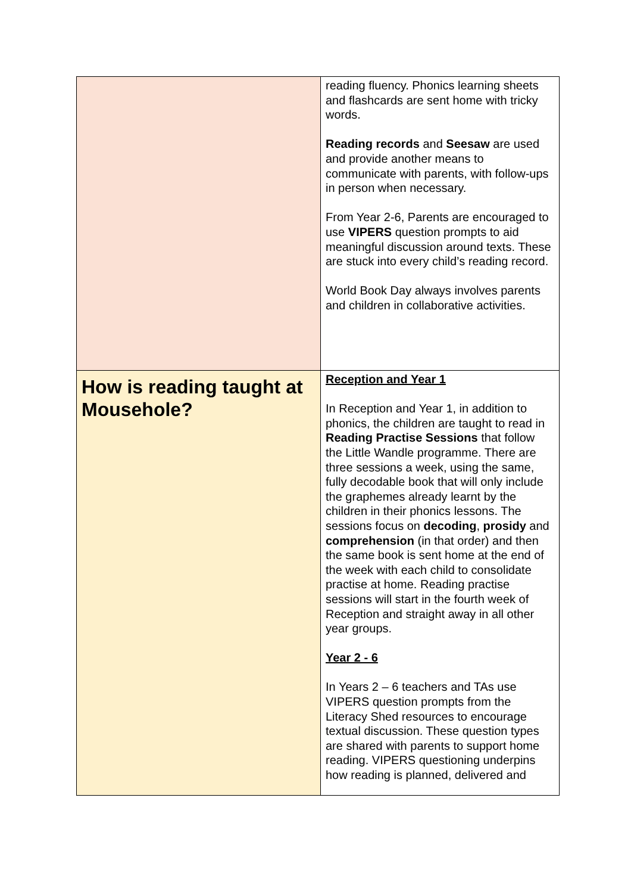| | reading fluency. Phonics learning sheets and flashcards are sent home with tricky words. Reading records and Seesaw are used and provide another means to communicate with parents, with follow-ups in person when necessary. From Year 2-6, Parents are encouraged to use VIPERS question prompts to aid meaningful discussion around texts. These are stuck into every child’s reading record. World Book Day always involves parents and children in collaborative activities. |
| How is reading taught at Mousehole? | Reception and Year 1 In Reception and Year 1, in addition to phonics, the children are taught to read in Reading Practise Sessions that follow the Little Wandle programme. There are three sessions a week, using the same, fully decodable book that will only include the graphemes already learnt by the children in their phonics lessons. The sessions focus on decoding , prosidy and comprehension (in that order) and then the same book is sent home at the end of the week with each child to consolidate practise at home. Reading practise sessions will start in the fourth week of Reception and straight away in all other year groups. Year 2 - 6 In Years 2 – 6 teachers and TAs use VIPERS question prompts from the Literacy Shed resources to encourage textual discussion. These question types are shared with parents to support home reading. VIPERS questioning underpins how reading is planned, delivered and |